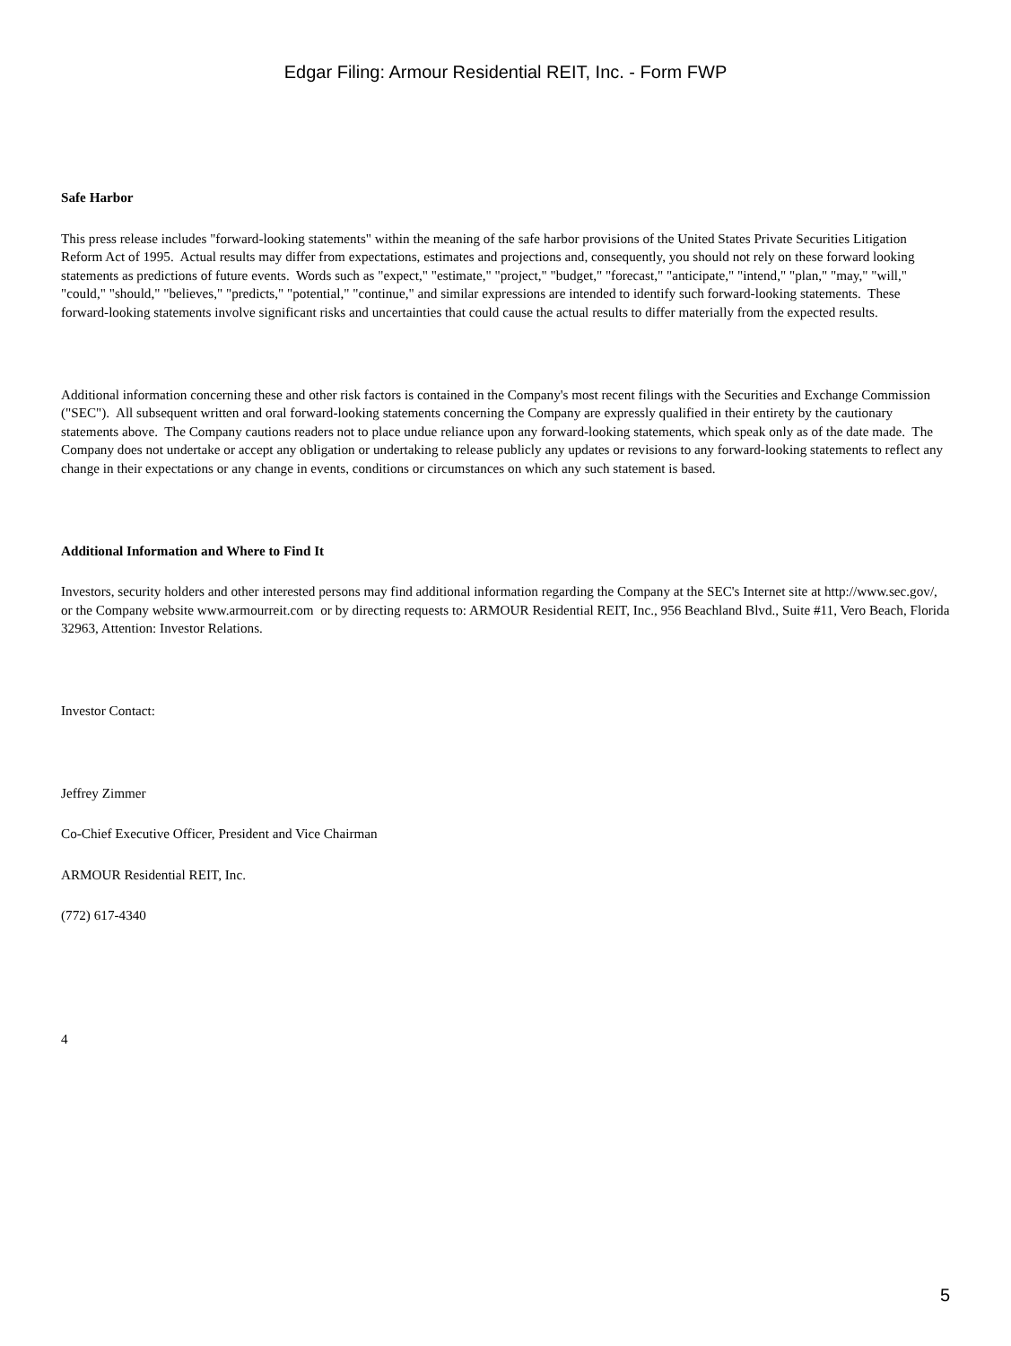Edgar Filing: Armour Residential REIT, Inc. - Form FWP
Safe Harbor
This press release includes "forward-looking statements" within the meaning of the safe harbor provisions of the United States Private Securities Litigation Reform Act of 1995. Actual results may differ from expectations, estimates and projections and, consequently, you should not rely on these forward looking statements as predictions of future events. Words such as "expect," "estimate," "project," "budget," "forecast," "anticipate," "intend," "plan," "may," "will," "could," "should," "believes," "predicts," "potential," "continue," and similar expressions are intended to identify such forward-looking statements. These forward-looking statements involve significant risks and uncertainties that could cause the actual results to differ materially from the expected results.
Additional information concerning these and other risk factors is contained in the Company's most recent filings with the Securities and Exchange Commission ("SEC"). All subsequent written and oral forward-looking statements concerning the Company are expressly qualified in their entirety by the cautionary statements above. The Company cautions readers not to place undue reliance upon any forward-looking statements, which speak only as of the date made. The Company does not undertake or accept any obligation or undertaking to release publicly any updates or revisions to any forward-looking statements to reflect any change in their expectations or any change in events, conditions or circumstances on which any such statement is based.
Additional Information and Where to Find It
Investors, security holders and other interested persons may find additional information regarding the Company at the SEC's Internet site at http://www.sec.gov/, or the Company website www.armourreit.com or by directing requests to: ARMOUR Residential REIT, Inc., 956 Beachland Blvd., Suite #11, Vero Beach, Florida 32963, Attention: Investor Relations.
Investor Contact:
Jeffrey Zimmer
Co-Chief Executive Officer, President and Vice Chairman
ARMOUR Residential REIT, Inc.
(772) 617-4340
4
5